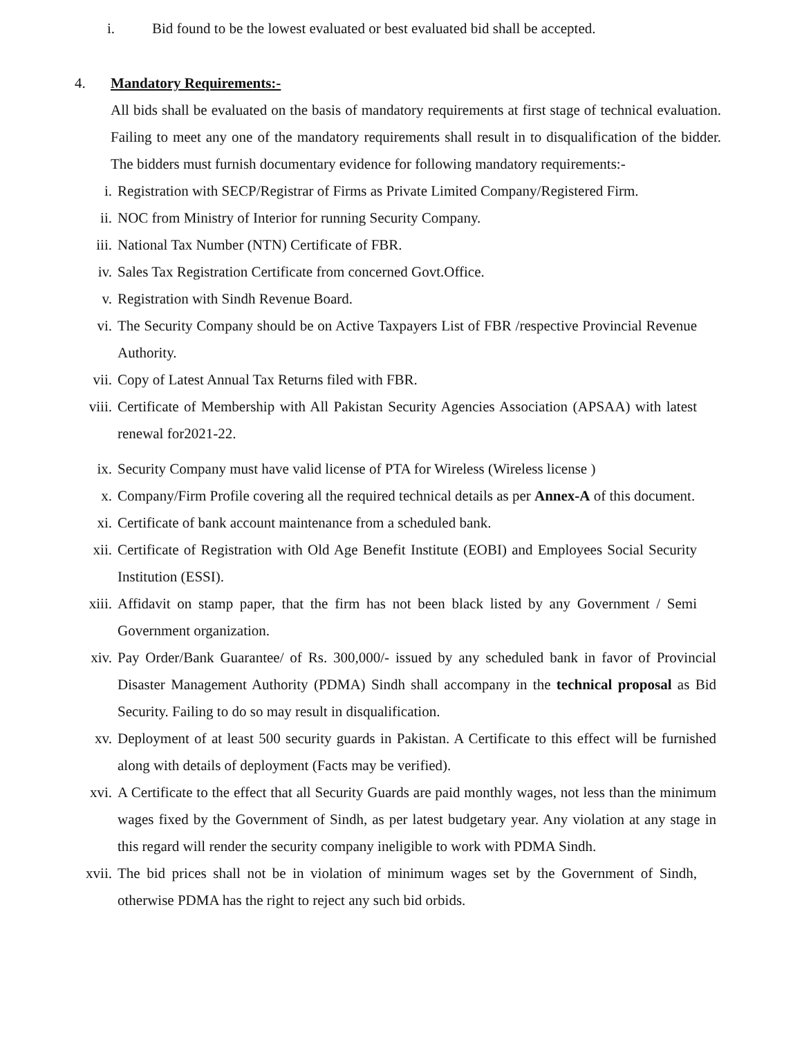i. Bid found to be the lowest evaluated or best evaluated bid shall be accepted.
4. Mandatory Requirements:-
All bids shall be evaluated on the basis of mandatory requirements at first stage of technical evaluation. Failing to meet any one of the mandatory requirements shall result in to disqualification of the bidder. The bidders must furnish documentary evidence for following mandatory requirements:-
i. Registration with SECP/Registrar of Firms as Private Limited Company/Registered Firm.
ii. NOC from Ministry of Interior for running Security Company.
iii. National Tax Number (NTN) Certificate of FBR.
iv. Sales Tax Registration Certificate from concerned Govt.Office.
v. Registration with Sindh Revenue Board.
vi. The Security Company should be on Active Taxpayers List of FBR /respective Provincial Revenue Authority.
vii. Copy of Latest Annual Tax Returns filed with FBR.
viii. Certificate of Membership with All Pakistan Security Agencies Association (APSAA) with latest renewal for2021-22.
ix. Security Company must have valid license of PTA for Wireless (Wireless license )
x. Company/Firm Profile covering all the required technical details as per Annex-A of this document.
xi. Certificate of bank account maintenance from a scheduled bank.
xii. Certificate of Registration with Old Age Benefit Institute (EOBI) and Employees Social Security Institution (ESSI).
xiii. Affidavit on stamp paper, that the firm has not been black listed by any Government / Semi Government organization.
xiv. Pay Order/Bank Guarantee/ of Rs. 300,000/- issued by any scheduled bank in favor of Provincial Disaster Management Authority (PDMA) Sindh shall accompany in the technical proposal as Bid Security. Failing to do so may result in disqualification.
xv. Deployment of at least 500 security guards in Pakistan. A Certificate to this effect will be furnished along with details of deployment (Facts may be verified).
xvi. A Certificate to the effect that all Security Guards are paid monthly wages, not less than the minimum wages fixed by the Government of Sindh, as per latest budgetary year. Any violation at any stage in this regard will render the security company ineligible to work with PDMA Sindh.
xvii. The bid prices shall not be in violation of minimum wages set by the Government of Sindh, otherwise PDMA has the right to reject any such bid orbids.